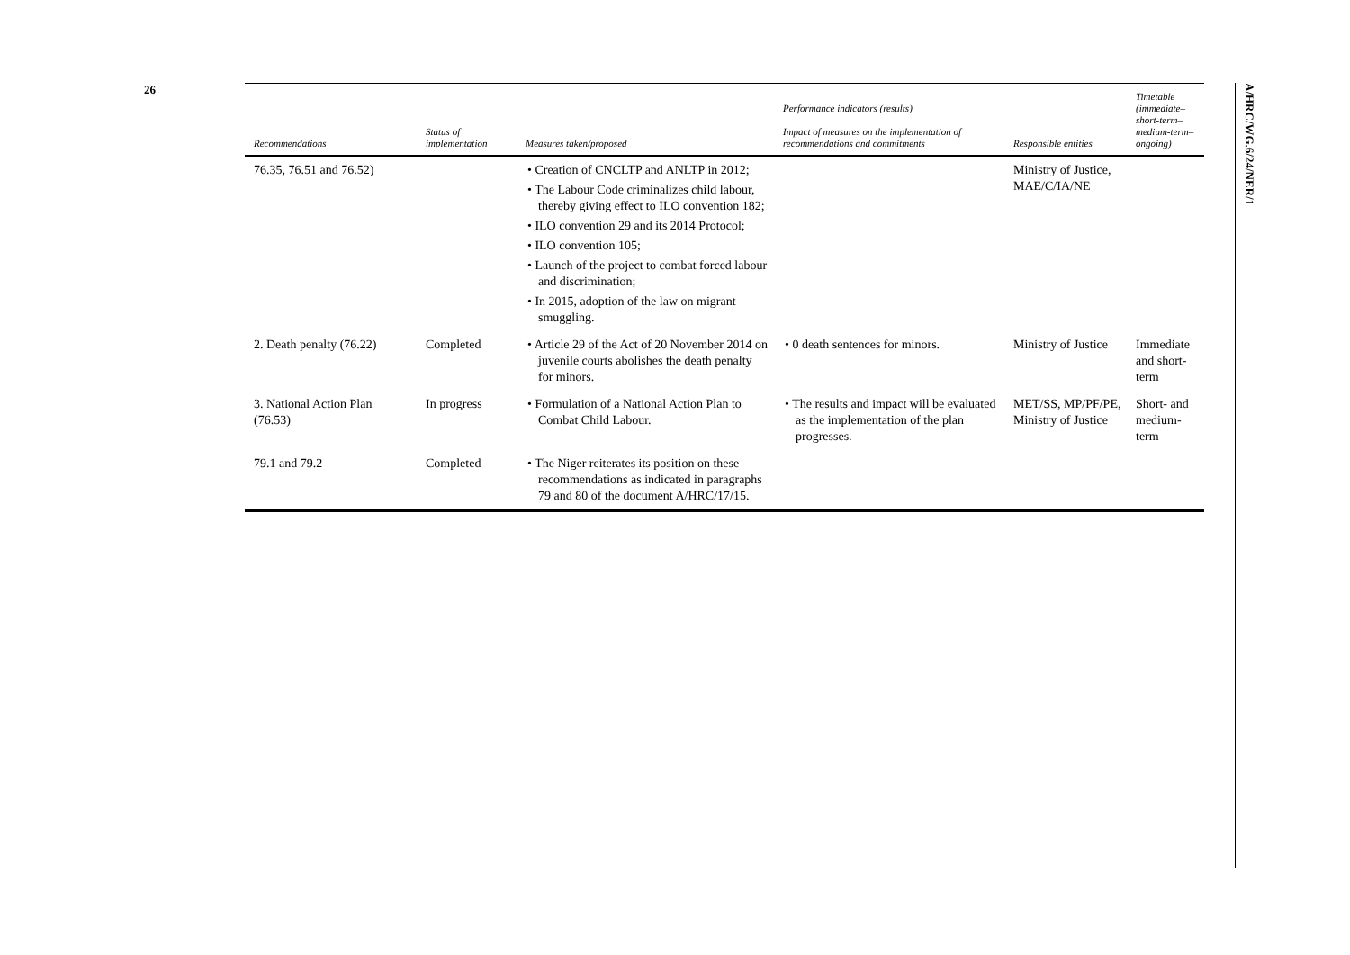26
A/HRC/WG.6/24/NER/1
| Recommendations | Status of implementation | Measures taken/proposed | Performance indicators (results) Impact of measures on the implementation of recommendations and commitments | Responsible entities | Timetable (immediate–short-term–medium-term–ongoing) |
| --- | --- | --- | --- | --- | --- |
| 76.35, 76.51 and 76.52) | | • Creation of CNCLTP and ANLTP in 2012; • The Labour Code criminalizes child labour, thereby giving effect to ILO convention 182; • ILO convention 29 and its 2014 Protocol; • ILO convention 105; • Launch of the project to combat forced labour and discrimination; • In 2015, adoption of the law on migrant smuggling. | | Ministry of Justice, MAE/C/IA/NE | |
| 2. Death penalty (76.22) | Completed | • Article 29 of the Act of 20 November 2014 on juvenile courts abolishes the death penalty for minors. | • 0 death sentences for minors. | Ministry of Justice | Immediate and short-term |
| 3. National Action Plan (76.53) | In progress | • Formulation of a National Action Plan to Combat Child Labour. | • The results and impact will be evaluated as the implementation of the plan progresses. | MET/SS, MP/PF/PE, Ministry of Justice | Short- and medium- term |
| 79.1 and 79.2 | Completed | • The Niger reiterates its position on these recommendations as indicated in paragraphs 79 and 80 of the document A/HRC/17/15. | | | |